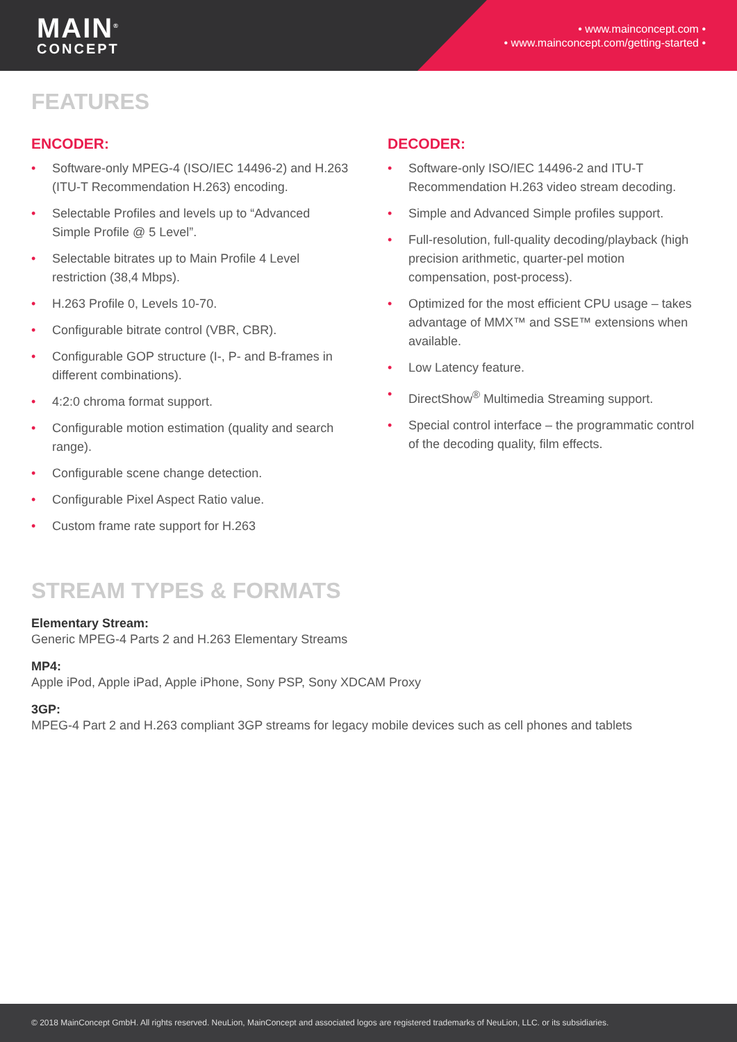MAIN<sup>®</sup>
CONCEPT
• www.mainconcept.com •
• www.mainconcept.com/getting-started •
FEATURES
ENCODER:
• Software-only MPEG-4 (ISO/IEC 14496-2) and H.263 (ITU-T Recommendation H.263) encoding.
• Selectable Profiles and levels up to “Advanced Simple Profile @ 5 Level”.
• Selectable bitrates up to Main Profile 4 Level restriction (38,4 Mbps).
• H.263 Profile 0, Levels 10-70.
• Configurable bitrate control (VBR, CBR).
• Configurable GOP structure (I-, P- and B-frames in different combinations).
• 4:2:0 chroma format support.
• Configurable motion estimation (quality and search range).
• Configurable scene change detection.
• Configurable Pixel Aspect Ratio value.
• Custom frame rate support for H.263
DECODER:
• Software-only ISO/IEC 14496-2 and ITU-T Recommendation H.263 video stream decoding.
• Simple and Advanced Simple profiles support.
• Full-resolution, full-quality decoding/playback (high precision arithmetic, quarter-pel motion compensation, post-process).
• Optimized for the most efficient CPU usage – takes advantage of MMX™ and SSE™ extensions when available.
• Low Latency feature.
• DirectShow<sup>®</sup> Multimedia Streaming support.
• Special control interface – the programmatic control of the decoding quality, film effects.
STREAM TYPES & FORMATS
Elementary Stream:
Generic MPEG-4 Parts 2 and H.263 Elementary Streams
MP4:
Apple iPod, Apple iPad, Apple iPhone, Sony PSP, Sony XDCAM Proxy
3GP:
MPEG-4 Part 2 and H.263 compliant 3GP streams for legacy mobile devices such as cell phones and tablets
© 2018 MainConcept GmbH. All rights reserved. NeuLion, MainConcept and associated logos are registered trademarks of NeuLion, LLC. or its subsidiaries.